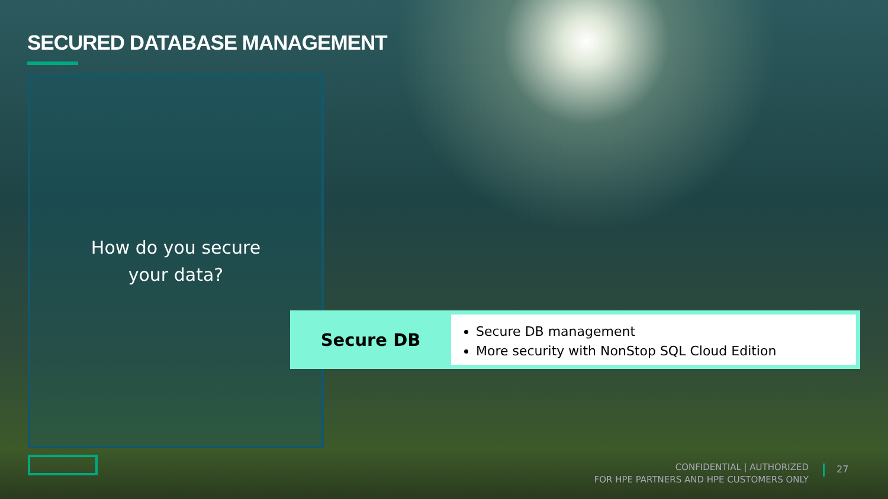SECURED DATABASE MANAGEMENT
How do you secure
your data?
Secure DB
Secure DB management
More security with NonStop SQL Cloud Edition
CONFIDENTIAL | AUTHORIZED
FOR HPE PARTNERS AND HPE CUSTOMERS ONLY
27